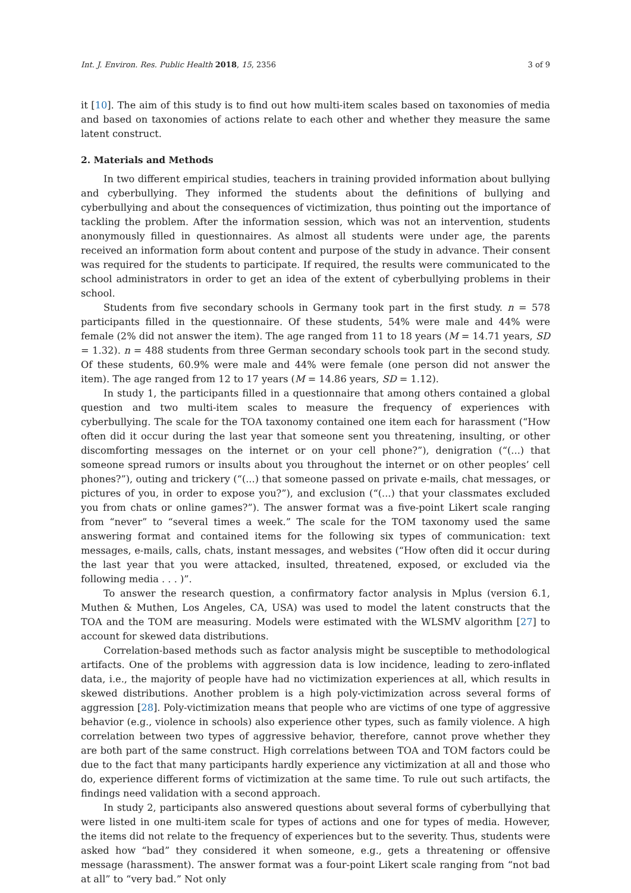Int. J. Environ. Res. Public Health 2018, 15, 2356 3 of 9
it [10]. The aim of this study is to find out how multi-item scales based on taxonomies of media and based on taxonomies of actions relate to each other and whether they measure the same latent construct.
2. Materials and Methods
In two different empirical studies, teachers in training provided information about bullying and cyberbullying. They informed the students about the definitions of bullying and cyberbullying and about the consequences of victimization, thus pointing out the importance of tackling the problem. After the information session, which was not an intervention, students anonymously filled in questionnaires. As almost all students were under age, the parents received an information form about content and purpose of the study in advance. Their consent was required for the students to participate. If required, the results were communicated to the school administrators in order to get an idea of the extent of cyberbullying problems in their school.
Students from five secondary schools in Germany took part in the first study. n = 578 participants filled in the questionnaire. Of these students, 54% were male and 44% were female (2% did not answer the item). The age ranged from 11 to 18 years (M = 14.71 years, SD = 1.32). n = 488 students from three German secondary schools took part in the second study. Of these students, 60.9% were male and 44% were female (one person did not answer the item). The age ranged from 12 to 17 years (M = 14.86 years, SD = 1.12).
In study 1, the participants filled in a questionnaire that among others contained a global question and two multi-item scales to measure the frequency of experiences with cyberbullying. The scale for the TOA taxonomy contained one item each for harassment (“How often did it occur during the last year that someone sent you threatening, insulting, or other discomforting messages on the internet or on your cell phone?”), denigration (“(...) that someone spread rumors or insults about you throughout the internet or on other peoples’ cell phones?”), outing and trickery (“(...) that someone passed on private e-mails, chat messages, or pictures of you, in order to expose you?”), and exclusion (“(...) that your classmates excluded you from chats or online games?”). The answer format was a five-point Likert scale ranging from “never” to “several times a week.” The scale for the TOM taxonomy used the same answering format and contained items for the following six types of communication: text messages, e-mails, calls, chats, instant messages, and websites (“How often did it occur during the last year that you were attacked, insulted, threatened, exposed, or excluded via the following media . . . )”.
To answer the research question, a confirmatory factor analysis in Mplus (version 6.1, Muthen & Muthen, Los Angeles, CA, USA) was used to model the latent constructs that the TOA and the TOM are measuring. Models were estimated with the WLSMV algorithm [27] to account for skewed data distributions.
Correlation-based methods such as factor analysis might be susceptible to methodological artifacts. One of the problems with aggression data is low incidence, leading to zero-inflated data, i.e., the majority of people have had no victimization experiences at all, which results in skewed distributions. Another problem is a high poly-victimization across several forms of aggression [28]. Poly-victimization means that people who are victims of one type of aggressive behavior (e.g., violence in schools) also experience other types, such as family violence. A high correlation between two types of aggressive behavior, therefore, cannot prove whether they are both part of the same construct. High correlations between TOA and TOM factors could be due to the fact that many participants hardly experience any victimization at all and those who do, experience different forms of victimization at the same time. To rule out such artifacts, the findings need validation with a second approach.
In study 2, participants also answered questions about several forms of cyberbullying that were listed in one multi-item scale for types of actions and one for types of media. However, the items did not relate to the frequency of experiences but to the severity. Thus, students were asked how “bad” they considered it when someone, e.g., gets a threatening or offensive message (harassment). The answer format was a four-point Likert scale ranging from “not bad at all” to “very bad.” Not only